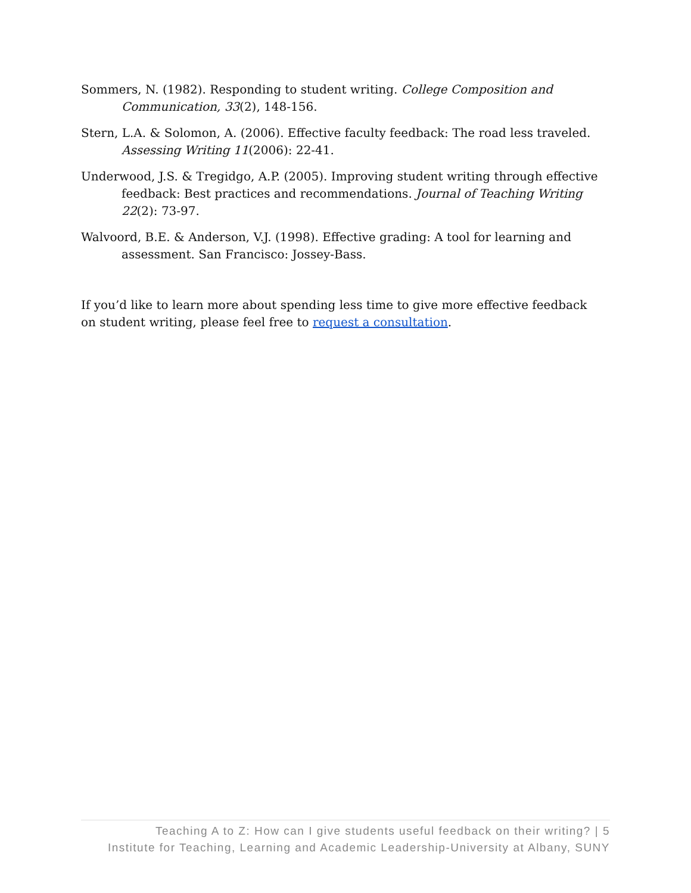Sommers, N. (1982). Responding to student writing. College Composition and Communication, 33(2), 148-156.
Stern, L.A. & Solomon, A. (2006). Effective faculty feedback: The road less traveled. Assessing Writing 11(2006): 22-41.
Underwood, J.S. & Tregidgo, A.P. (2005). Improving student writing through effective feedback: Best practices and recommendations. Journal of Teaching Writing 22(2): 73-97.
Walvoord, B.E. & Anderson, V.J. (1998). Effective grading: A tool for learning and assessment. San Francisco: Jossey-Bass.
If you’d like to learn more about spending less time to give more effective feedback on student writing, please feel free to request a consultation.
Teaching A to Z: How can I give students useful feedback on their writing? | 5
Institute for Teaching, Learning and Academic Leadership-University at Albany, SUNY